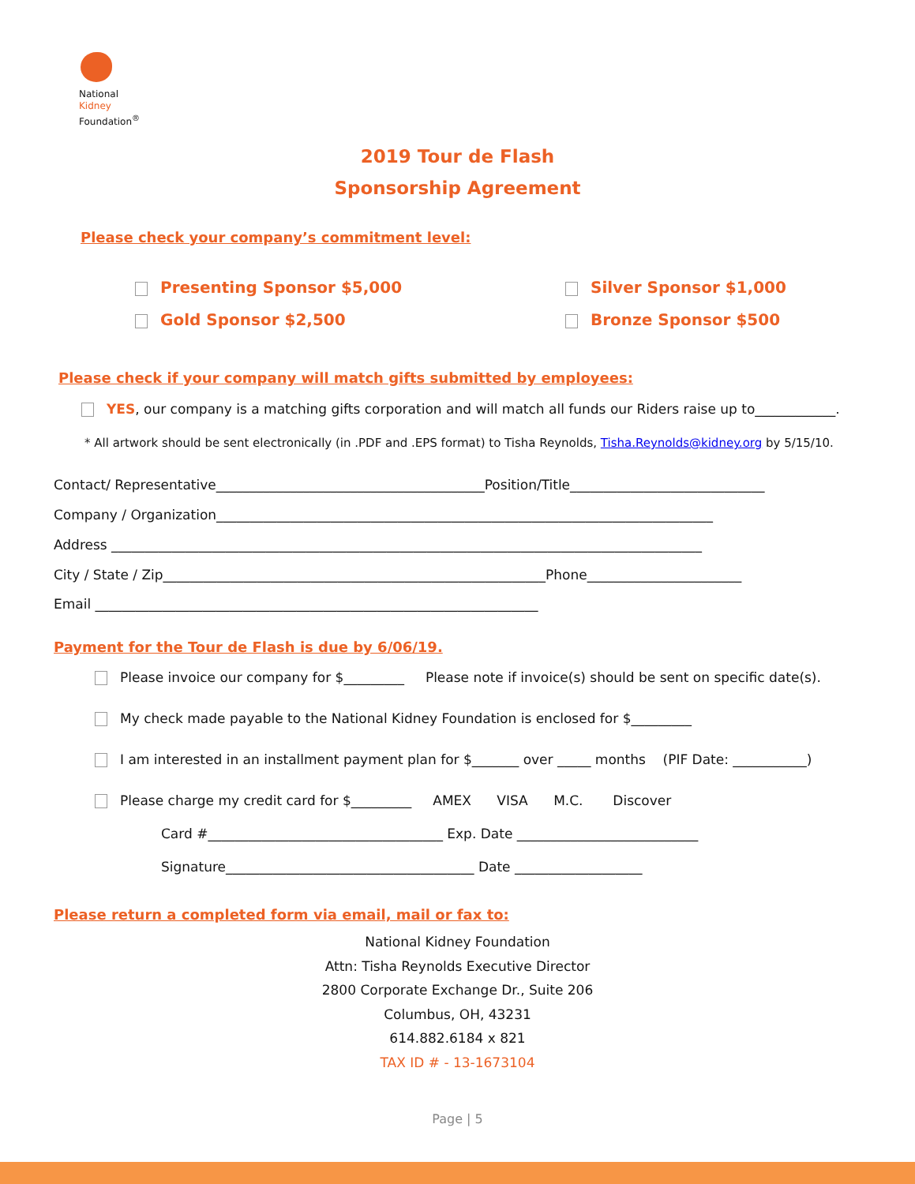National
Kidney
Foundation<sup>®</sup>
2019 Tour de Flash
Sponsorship Agreement
Please check your company’s commitment level:
Presenting Sponsor $5,000 Silver Sponsor $1,000
Gold Sponsor $2,500 Bronze Sponsor $500
Please check if your company will match gifts submitted by employees:
YES, our company is a matching gifts corporation and will match all funds our Riders raise up to____________.
* All artwork should be sent electronically (in .PDF and .EPS format) to Tisha Reynolds, Tisha.Reynolds@kidney.org by 5/15/10.
Contact/ Representative________________________________________Position/Title_____________________________
Company / Organization__________________________________________________________________________
Address ________________________________________________________________________________________
City / State / Zip_________________________________________________________Phone_______________________
Email __________________________________________________________________
Payment for the Tour de Flash is due by 6/06/19.
Please invoice our company for $_________ Please note if invoice(s) should be sent on specific date(s).
My check made payable to the National Kidney Foundation is enclosed for $_________
I am interested in an installment payment plan for $_______ over _____ months (PIF Date: ___________)
Please charge my credit card for $_________ AMEX VISA M.C. Discover
Card #___________________________________ Exp. Date ___________________________
Signature_____________________________________ Date ___________________
Please return a completed form via email, mail or fax to:
National Kidney Foundation
Attn: Tisha Reynolds Executive Director
2800 Corporate Exchange Dr., Suite 206
Columbus, OH, 43231
614.882.6184 x 821
TAX ID # - 13-1673104
Page | 5